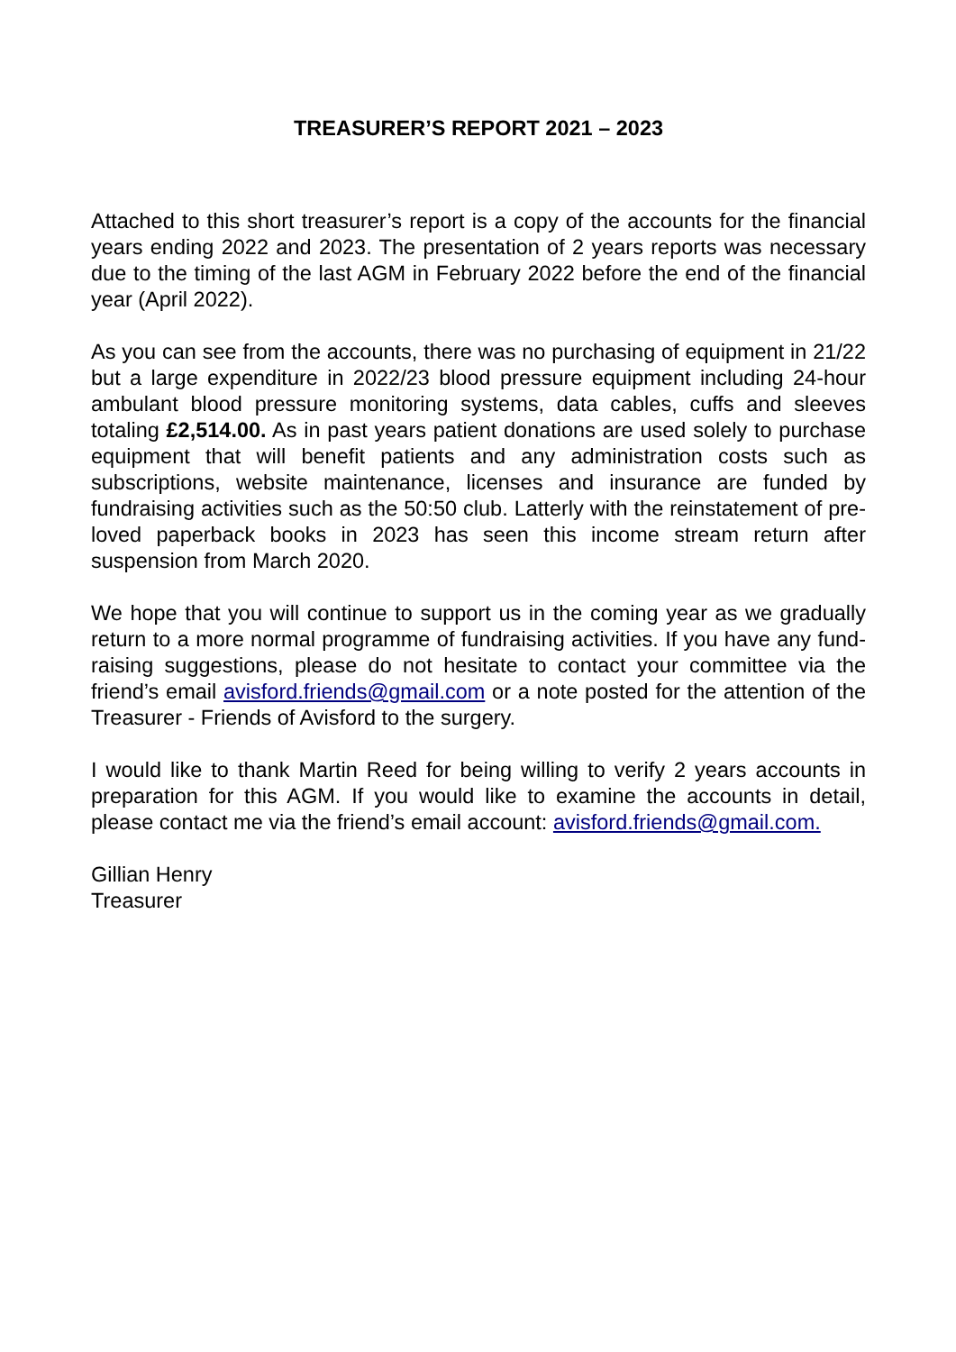TREASURER’S REPORT 2021 – 2023
Attached to this short treasurer’s report is a copy of the accounts for the financial years ending 2022 and 2023. The presentation of 2 years reports was necessary due to the timing of the last AGM in February 2022 before the end of the financial year (April 2022).
As you can see from the accounts, there was no purchasing of equipment in 21/22 but a large expenditure in 2022/23 blood pressure equipment including 24-hour ambulant blood pressure monitoring systems, data cables, cuffs and sleeves totaling £2,514.00. As in past years patient donations are used solely to purchase equipment that will benefit patients and any administration costs such as subscriptions, website maintenance, licenses and insurance are funded by fundraising activities such as the 50:50 club. Latterly with the reinstatement of pre-loved paperback books in 2023 has seen this income stream return after suspension from March 2020.
We hope that you will continue to support us in the coming year as we gradually return to a more normal programme of fundraising activities. If you have any fund-raising suggestions, please do not hesitate to contact your committee via the friend’s email avisford.friends@gmail.com or a note posted for the attention of the Treasurer - Friends of Avisford to the surgery.
I would like to thank Martin Reed for being willing to verify 2 years accounts in preparation for this AGM. If you would like to examine the accounts in detail, please contact me via the friend’s email account: avisford.friends@gmail.com.
Gillian Henry
Treasurer